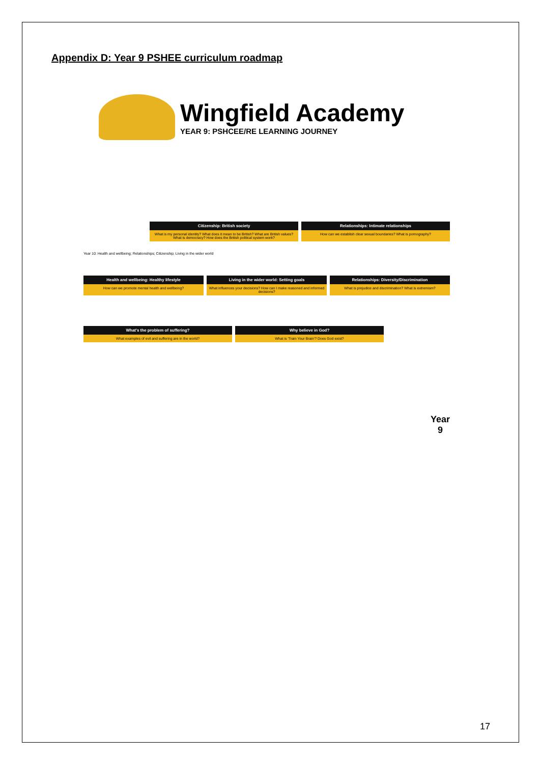Appendix D: Year 9 PSHEE curriculum roadmap
Wingfield Academy
YEAR 9: PSHCEE/RE LEARNING JOURNEY
Citizenship: British society
What is my personal identity? What does it mean to be British? What are British values? What is democracy? How does the British political system work?
Relationships: Intimate relationships
How can we establish clear sexual boundaries? What is pornography?
Year 10: Health and wellbeing; Relationships; Citizenship; Living in the wider world
Health and wellbeing: Healthy lifestyle
How can we promote mental health and wellbeing?
Living in the wider world: Setting goals
What influences your decisions? How can I make reasoned and informed decisions?
Relationships: Diversity/Discrimination
What is prejudice and discrimination? What is extremism?
What's the problem of suffering?
What examples of evil and suffering are in the world?
Why believe in God?
What is 'Train Your Brain'? Does God exist?
Year
9
17